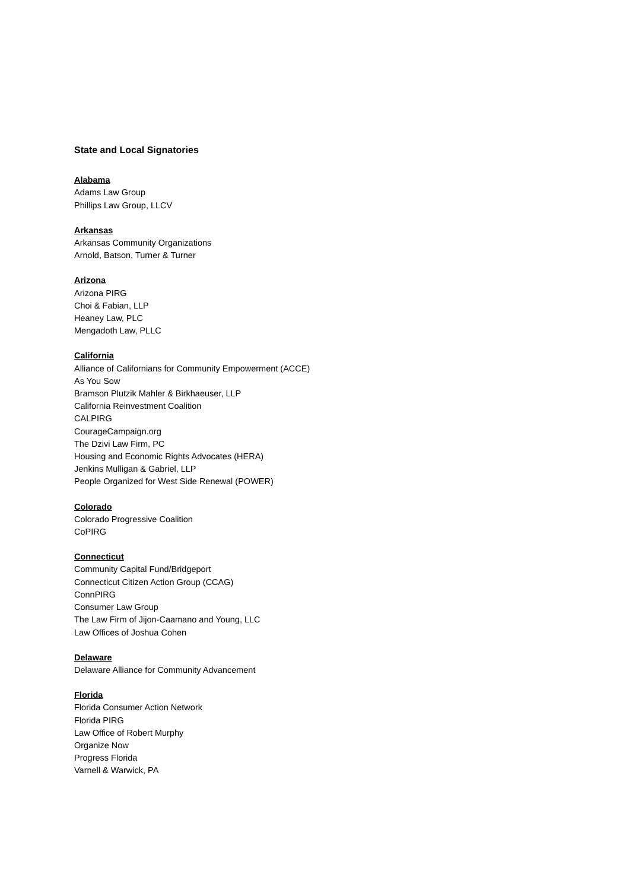State and Local Signatories
Alabama
Adams Law Group
Phillips Law Group, LLCV
Arkansas
Arkansas Community Organizations
Arnold, Batson, Turner & Turner
Arizona
Arizona PIRG
Choi & Fabian, LLP
Heaney Law, PLC
Mengadoth Law, PLLC
California
Alliance of Californians for Community Empowerment (ACCE)
As You Sow
Bramson Plutzik Mahler & Birkhaeuser, LLP
California Reinvestment Coalition
CALPIRG
CourageCampaign.org
The Dzivi Law Firm, PC
Housing and Economic Rights Advocates (HERA)
Jenkins Mulligan & Gabriel, LLP
People Organized for West Side Renewal (POWER)
Colorado
Colorado Progressive Coalition
CoPIRG
Connecticut
Community Capital Fund/Bridgeport
Connecticut Citizen Action Group (CCAG)
ConnPIRG
Consumer Law Group
The Law Firm of Jijon-Caamano and Young, LLC
Law Offices of Joshua Cohen
Delaware
Delaware Alliance for Community Advancement
Florida
Florida Consumer Action Network
Florida PIRG
Law Office of Robert Murphy
Organize Now
Progress Florida
Varnell & Warwick, PA